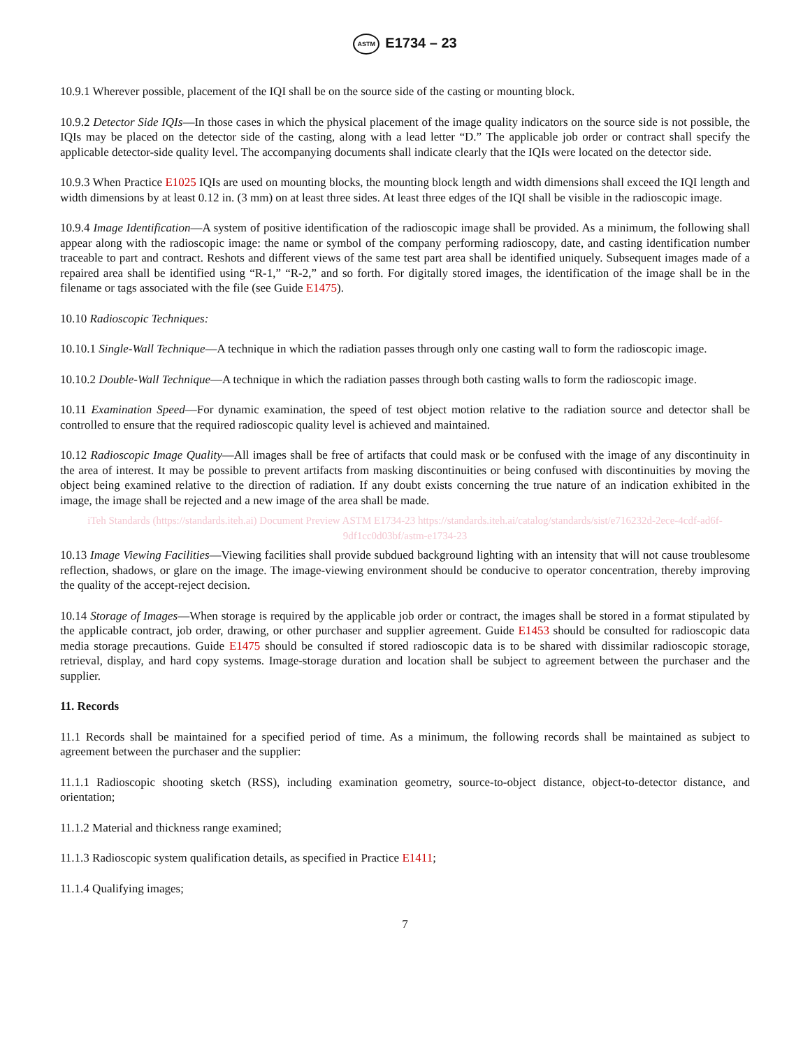ASTM E1734 – 23
10.9.1 Wherever possible, placement of the IQI shall be on the source side of the casting or mounting block.
10.9.2 Detector Side IQIs—In those cases in which the physical placement of the image quality indicators on the source side is not possible, the IQIs may be placed on the detector side of the casting, along with a lead letter “D.” The applicable job order or contract shall specify the applicable detector-side quality level. The accompanying documents shall indicate clearly that the IQIs were located on the detector side.
10.9.3 When Practice E1025 IQIs are used on mounting blocks, the mounting block length and width dimensions shall exceed the IQI length and width dimensions by at least 0.12 in. (3 mm) on at least three sides. At least three edges of the IQI shall be visible in the radioscopic image.
10.9.4 Image Identification—A system of positive identification of the radioscopic image shall be provided. As a minimum, the following shall appear along with the radioscopic image: the name or symbol of the company performing radioscopy, date, and casting identification number traceable to part and contract. Reshots and different views of the same test part area shall be identified uniquely. Subsequent images made of a repaired area shall be identified using “R-1,” “R-2,” and so forth. For digitally stored images, the identification of the image shall be in the filename or tags associated with the file (see Guide E1475).
10.10 Radioscopic Techniques:
10.10.1 Single-Wall Technique—A technique in which the radiation passes through only one casting wall to form the radioscopic image.
10.10.2 Double-Wall Technique—A technique in which the radiation passes through both casting walls to form the radioscopic image.
10.11 Examination Speed—For dynamic examination, the speed of test object motion relative to the radiation source and detector shall be controlled to ensure that the required radioscopic quality level is achieved and maintained.
10.12 Radioscopic Image Quality—All images shall be free of artifacts that could mask or be confused with the image of any discontinuity in the area of interest. It may be possible to prevent artifacts from masking discontinuities or being confused with discontinuities by moving the object being examined relative to the direction of radiation. If any doubt exists concerning the true nature of an indication exhibited in the image, the image shall be rejected and a new image of the area shall be made.
iTeh Standards (https://standards.iteh.ai) Document Preview ASTM E1734-23 https://standards.iteh.ai/catalog/standards/sist/e716232d-2ece-4cdf-ad6f-9df1cc0d03bf/astm-e1734-23
10.13 Image Viewing Facilities—Viewing facilities shall provide subdued background lighting with an intensity that will not cause troublesome reflection, shadows, or glare on the image. The image-viewing environment should be conducive to operator concentration, thereby improving the quality of the accept-reject decision.
10.14 Storage of Images—When storage is required by the applicable job order or contract, the images shall be stored in a format stipulated by the applicable contract, job order, drawing, or other purchaser and supplier agreement. Guide E1453 should be consulted for radioscopic data media storage precautions. Guide E1475 should be consulted if stored radioscopic data is to be shared with dissimilar radioscopic storage, retrieval, display, and hard copy systems. Image-storage duration and location shall be subject to agreement between the purchaser and the supplier.
11. Records
11.1 Records shall be maintained for a specified period of time. As a minimum, the following records shall be maintained as subject to agreement between the purchaser and the supplier:
11.1.1 Radioscopic shooting sketch (RSS), including examination geometry, source-to-object distance, object-to-detector distance, and orientation;
11.1.2 Material and thickness range examined;
11.1.3 Radioscopic system qualification details, as specified in Practice E1411;
11.1.4 Qualifying images;
7